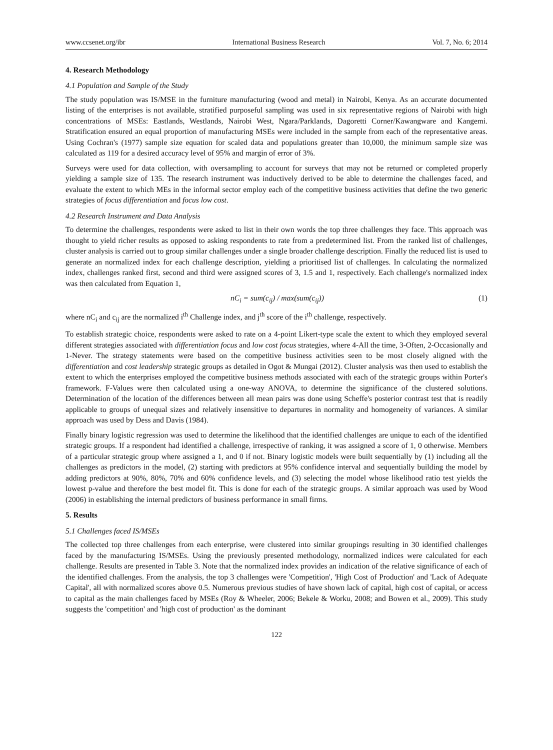www.ccsenet.org/ibr International Business Research Vol. 7, No. 6; 2014
4. Research Methodology
4.1 Population and Sample of the Study
The study population was IS/MSE in the furniture manufacturing (wood and metal) in Nairobi, Kenya. As an accurate documented listing of the enterprises is not available, stratified purposeful sampling was used in six representative regions of Nairobi with high concentrations of MSEs: Eastlands, Westlands, Nairobi West, Ngara/Parklands, Dagoretti Corner/Kawangware and Kangemi. Stratification ensured an equal proportion of manufacturing MSEs were included in the sample from each of the representative areas. Using Cochran's (1977) sample size equation for scaled data and populations greater than 10,000, the minimum sample size was calculated as 119 for a desired accuracy level of 95% and margin of error of 3%.
Surveys were used for data collection, with oversampling to account for surveys that may not be returned or completed properly yielding a sample size of 135. The research instrument was inductively derived to be able to determine the challenges faced, and evaluate the extent to which MEs in the informal sector employ each of the competitive business activities that define the two generic strategies of focus differentiation and focus low cost.
4.2 Research Instrument and Data Analysis
To determine the challenges, respondents were asked to list in their own words the top three challenges they face. This approach was thought to yield richer results as opposed to asking respondents to rate from a predetermined list. From the ranked list of challenges, cluster analysis is carried out to group similar challenges under a single broader challenge description. Finally the reduced list is used to generate an normalized index for each challenge description, yielding a prioritised list of challenges. In calculating the normalized index, challenges ranked first, second and third were assigned scores of 3, 1.5 and 1, respectively. Each challenge's normalized index was then calculated from Equation 1,
nC<sub>i</sub> = sum(c<sub>ij</sub>) / max(sum(c<sub>ij</sub>)) (1)
where nC<sub>i</sub> and c<sub>ij</sub> are the normalized i<sup>th</sup> Challenge index, and j<sup>th</sup> score of the i<sup>th</sup> challenge, respectively.
To establish strategic choice, respondents were asked to rate on a 4-point Likert-type scale the extent to which they employed several different strategies associated with differentiation focus and low cost focus strategies, where 4-All the time, 3-Often, 2-Occasionally and 1-Never. The strategy statements were based on the competitive business activities seen to be most closely aligned with the differentiation and cost leadership strategic groups as detailed in Ogot & Mungai (2012). Cluster analysis was then used to establish the extent to which the enterprises employed the competitive business methods associated with each of the strategic groups within Porter's framework. F-Values were then calculated using a one-way ANOVA, to determine the significance of the clustered solutions. Determination of the location of the differences between all mean pairs was done using Scheffe's posterior contrast test that is readily applicable to groups of unequal sizes and relatively insensitive to departures in normality and homogeneity of variances. A similar approach was used by Dess and Davis (1984).
Finally binary logistic regression was used to determine the likelihood that the identified challenges are unique to each of the identified strategic groups. If a respondent had identified a challenge, irrespective of ranking, it was assigned a score of 1, 0 otherwise. Members of a particular strategic group where assigned a 1, and 0 if not. Binary logistic models were built sequentially by (1) including all the challenges as predictors in the model, (2) starting with predictors at 95% confidence interval and sequentially building the model by adding predictors at 90%, 80%, 70% and 60% confidence levels, and (3) selecting the model whose likelihood ratio test yields the lowest p-value and therefore the best model fit. This is done for each of the strategic groups. A similar approach was used by Wood (2006) in establishing the internal predictors of business performance in small firms.
5. Results
5.1 Challenges faced IS/MSEs
The collected top three challenges from each enterprise, were clustered into similar groupings resulting in 30 identified challenges faced by the manufacturing IS/MSEs. Using the previously presented methodology, normalized indices were calculated for each challenge. Results are presented in Table 3. Note that the normalized index provides an indication of the relative significance of each of the identified challenges. From the analysis, the top 3 challenges were 'Competition', 'High Cost of Production' and 'Lack of Adequate Capital', all with normalized scores above 0.5. Numerous previous studies of have shown lack of capital, high cost of capital, or access to capital as the main challenges faced by MSEs (Roy & Wheeler, 2006; Bekele & Worku, 2008; and Bowen et al., 2009). This study suggests the 'competition' and 'high cost of production' as the dominant
122